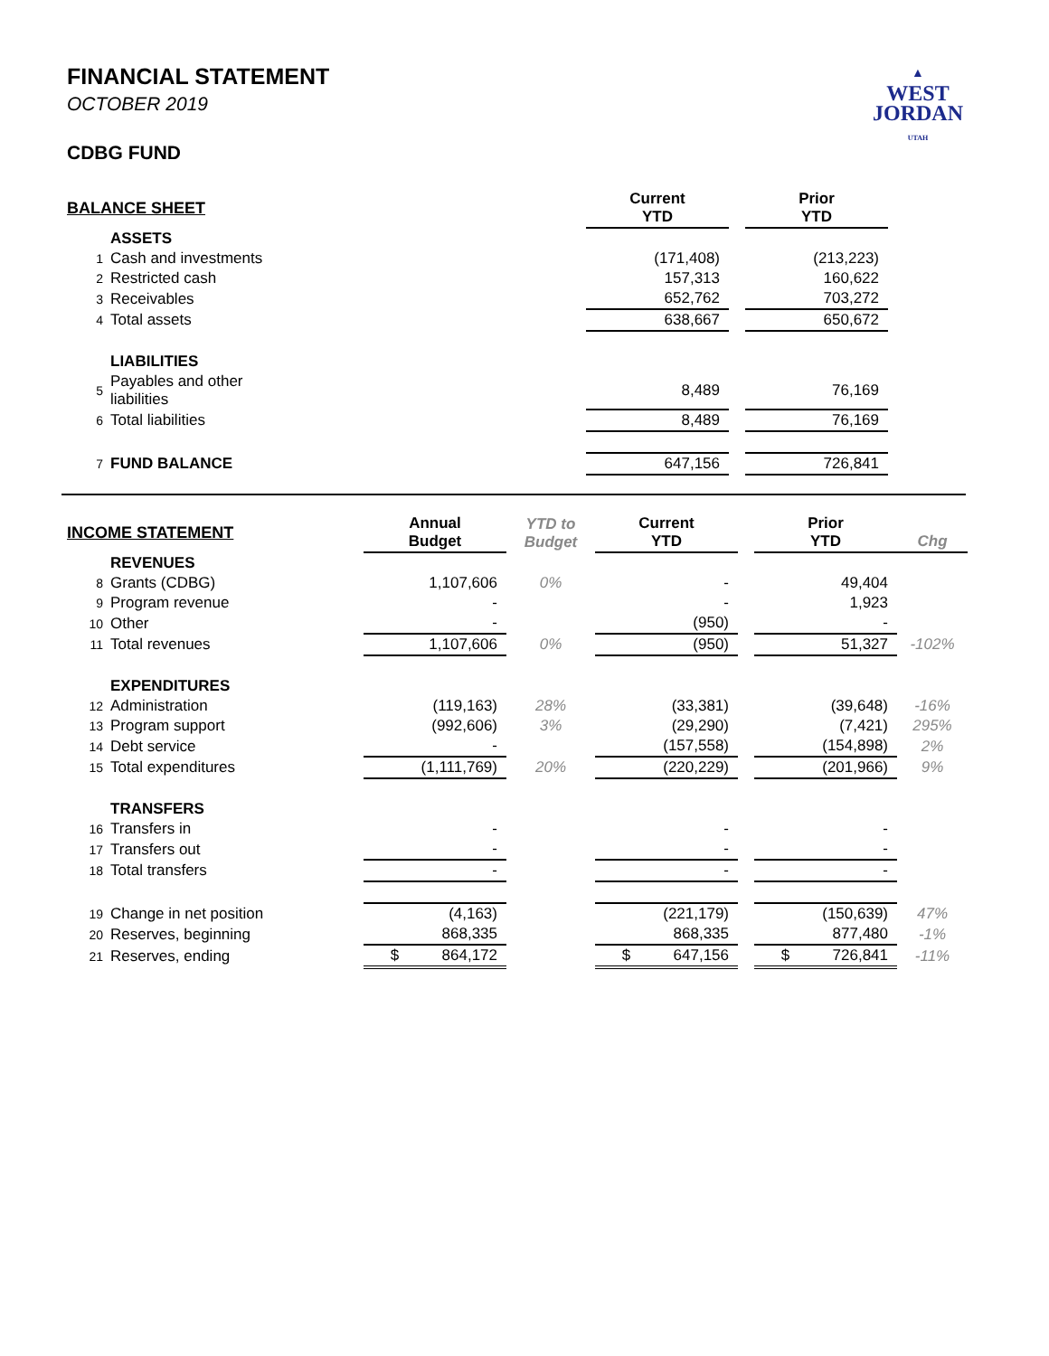▲
WEST
JORDAN
UTAH
FINANCIAL STATEMENT
OCTOBER 2019
CDBG FUND
| BALANCE SHEET | | | Current YTD | | Prior YTD | |
| --- | --- | --- | --- | --- | --- | --- |
| | ASSETS | | | | | |
| 1 | Cash and investments | | (171,408) | | (213,223) | |
| 2 | Restricted cash | | 157,313 | | 160,622 | |
| 3 | Receivables | | 652,762 | | 703,272 | |
| 4 | Total assets | | 638,667 | | 650,672 | |
| | LIABILITIES | | | | | |
| 5 | Payables and other liabilities | | 8,489 | | 76,169 | |
| 6 | Total liabilities | | 8,489 | | 76,169 | |
| 7 | FUND BALANCE | | 647,156 | | 726,841 | |
| INCOME STATEMENT | | Annual Budget | YTD to Budget | Current YTD | | Prior YTD | Chg |
| --- | --- | --- | --- | --- | --- | --- | --- |
| | REVENUES | | | | | | |
| 8 | Grants (CDBG) | 1,107,606 | 0% | - | | 49,404 | |
| 9 | Program revenue | - | | - | | 1,923 | |
| 10 | Other | - | | (950) | | - | |
| 11 | Total revenues | 1,107,606 | 0% | (950) | | 51,327 | -102% |
| | EXPENDITURES | | | | | | |
| 12 | Administration | (119,163) | 28% | (33,381) | | (39,648) | -16% |
| 13 | Program support | (992,606) | 3% | (29,290) | | (7,421) | 295% |
| 14 | Debt service | - | | (157,558) | | (154,898) | 2% |
| 15 | Total expenditures | (1,111,769) | 20% | (220,229) | | (201,966) | 9% |
| | TRANSFERS | | | | | | |
| 16 | Transfers in | - | | - | | - | |
| 17 | Transfers out | - | | - | | - | |
| 18 | Total transfers | - | | - | | - | |
| 19 | Change in net position | (4,163) | | (221,179) | | (150,639) | 47% |
| 20 | Reserves, beginning | 868,335 | | 868,335 | | 877,480 | -1% |
| 21 | Reserves, ending | $ 864,172 | | $ 647,156 | | $ 726,841 | -11% |